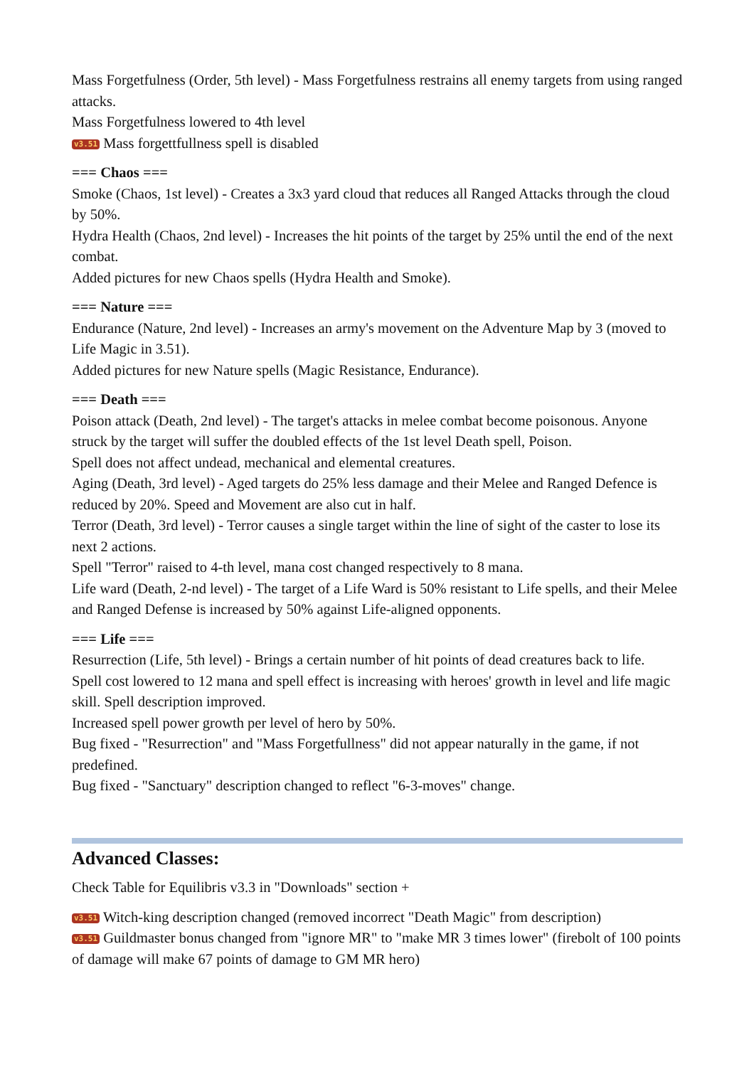Mass Forgetfulness (Order, 5th level) - Mass Forgetfulness restrains all enemy targets from using ranged attacks.
Mass Forgetfulness lowered to 4th level
v3.51 Mass forgettfullness spell is disabled
=== Chaos ===
Smoke (Chaos, 1st level) - Creates a 3x3 yard cloud that reduces all Ranged Attacks through the cloud by 50%.
Hydra Health (Chaos, 2nd level) - Increases the hit points of the target by 25% until the end of the next combat.
Added pictures for new Chaos spells (Hydra Health and Smoke).
=== Nature ===
Endurance (Nature, 2nd level) - Increases an army's movement on the Adventure Map by 3 (moved to Life Magic in 3.51).
Added pictures for new Nature spells (Magic Resistance, Endurance).
=== Death ===
Poison attack (Death, 2nd level) - The target's attacks in melee combat become poisonous. Anyone struck by the target will suffer the doubled effects of the 1st level Death spell, Poison.
Spell does not affect undead, mechanical and elemental creatures.
Aging (Death, 3rd level) - Aged targets do 25% less damage and their Melee and Ranged Defence is reduced by 20%. Speed and Movement are also cut in half.
Terror (Death, 3rd level) - Terror causes a single target within the line of sight of the caster to lose its next 2 actions.
Spell "Terror" raised to 4-th level, mana cost changed respectively to 8 mana.
Life ward (Death, 2-nd level) - The target of a Life Ward is 50% resistant to Life spells, and their Melee and Ranged Defense is increased by 50% against Life-aligned opponents.
=== Life ===
Resurrection (Life, 5th level) - Brings a certain number of hit points of dead creatures back to life.
Spell cost lowered to 12 mana and spell effect is increasing with heroes' growth in level and life magic skill. Spell description improved.
Increased spell power growth per level of hero by 50%.
Bug fixed - "Resurrection" and "Mass Forgetfullness" did not appear naturally in the game, if not predefined.
Bug fixed - "Sanctuary" description changed to reflect "6-3-moves" change.
Advanced Classes:
Check Table for Equilibris v3.3 in "Downloads" section +
v3.51 Witch-king description changed (removed incorrect "Death Magic" from description)
v3.51 Guildmaster bonus changed from "ignore MR" to "make MR 3 times lower" (firebolt of 100 points of damage will make 67 points of damage to GM MR hero)